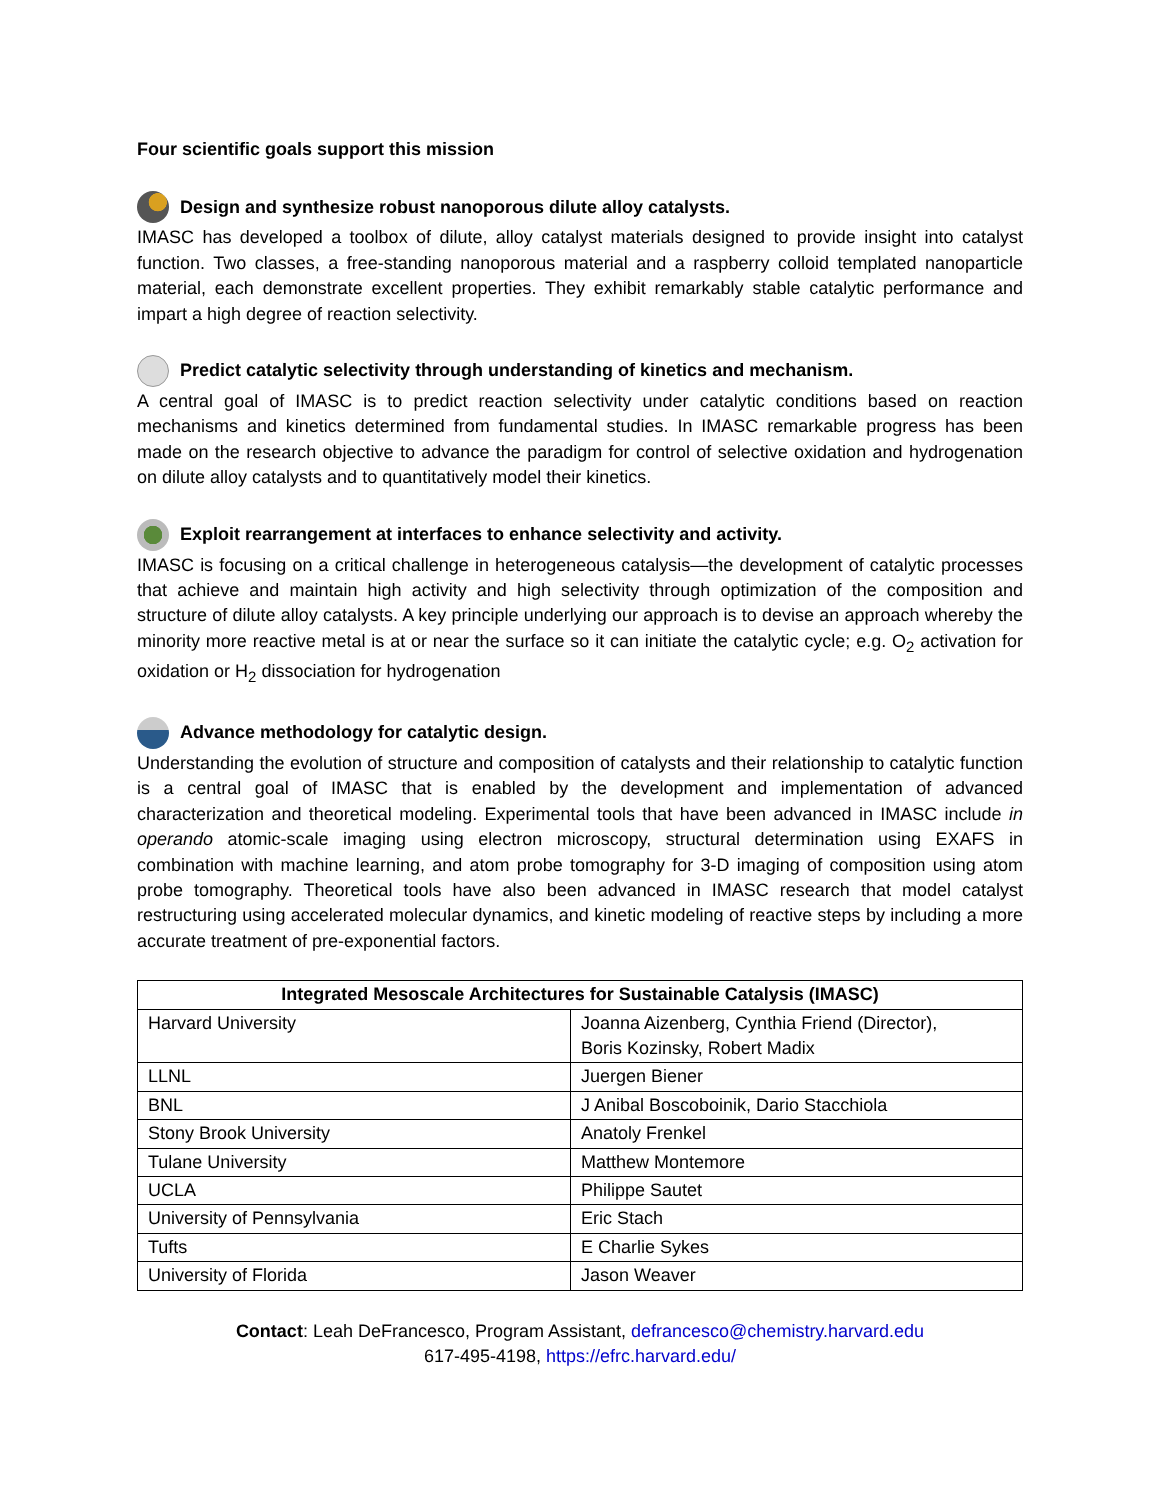Four scientific goals support this mission
Design and synthesize robust nanoporous dilute alloy catalysts.
IMASC has developed a toolbox of dilute, alloy catalyst materials designed to provide insight into catalyst function. Two classes, a free-standing nanoporous material and a raspberry colloid templated nanoparticle material, each demonstrate excellent properties. They exhibit remarkably stable catalytic performance and impart a high degree of reaction selectivity.
Predict catalytic selectivity through understanding of kinetics and mechanism.
A central goal of IMASC is to predict reaction selectivity under catalytic conditions based on reaction mechanisms and kinetics determined from fundamental studies. In IMASC remarkable progress has been made on the research objective to advance the paradigm for control of selective oxidation and hydrogenation on dilute alloy catalysts and to quantitatively model their kinetics.
Exploit rearrangement at interfaces to enhance selectivity and activity.
IMASC is focusing on a critical challenge in heterogeneous catalysis—the development of catalytic processes that achieve and maintain high activity and high selectivity through optimization of the composition and structure of dilute alloy catalysts. A key principle underlying our approach is to devise an approach whereby the minority more reactive metal is at or near the surface so it can initiate the catalytic cycle; e.g. O<sub>2</sub> activation for oxidation or H<sub>2</sub> dissociation for hydrogenation
Advance methodology for catalytic design.
Understanding the evolution of structure and composition of catalysts and their relationship to catalytic function is a central goal of IMASC that is enabled by the development and implementation of advanced characterization and theoretical modeling. Experimental tools that have been advanced in IMASC include in operando atomic-scale imaging using electron microscopy, structural determination using EXAFS in combination with machine learning, and atom probe tomography for 3-D imaging of composition using atom probe tomography. Theoretical tools have also been advanced in IMASC research that model catalyst restructuring using accelerated molecular dynamics, and kinetic modeling of reactive steps by including a more accurate treatment of pre-exponential factors.
| Integrated Mesoscale Architectures for Sustainable Catalysis (IMASC) | |
| --- | --- |
| Harvard University | Joanna Aizenberg, Cynthia Friend (Director), Boris Kozinsky, Robert Madix |
| LLNL | Juergen Biener |
| BNL | J Anibal Boscoboinik, Dario Stacchiola |
| Stony Brook University | Anatoly Frenkel |
| Tulane University | Matthew Montemore |
| UCLA | Philippe Sautet |
| University of Pennsylvania | Eric Stach |
| Tufts | E Charlie Sykes |
| University of Florida | Jason Weaver |
Contact: Leah DeFrancesco, Program Assistant, defrancesco@chemistry.harvard.edu
617-495-4198, https://efrc.harvard.edu/